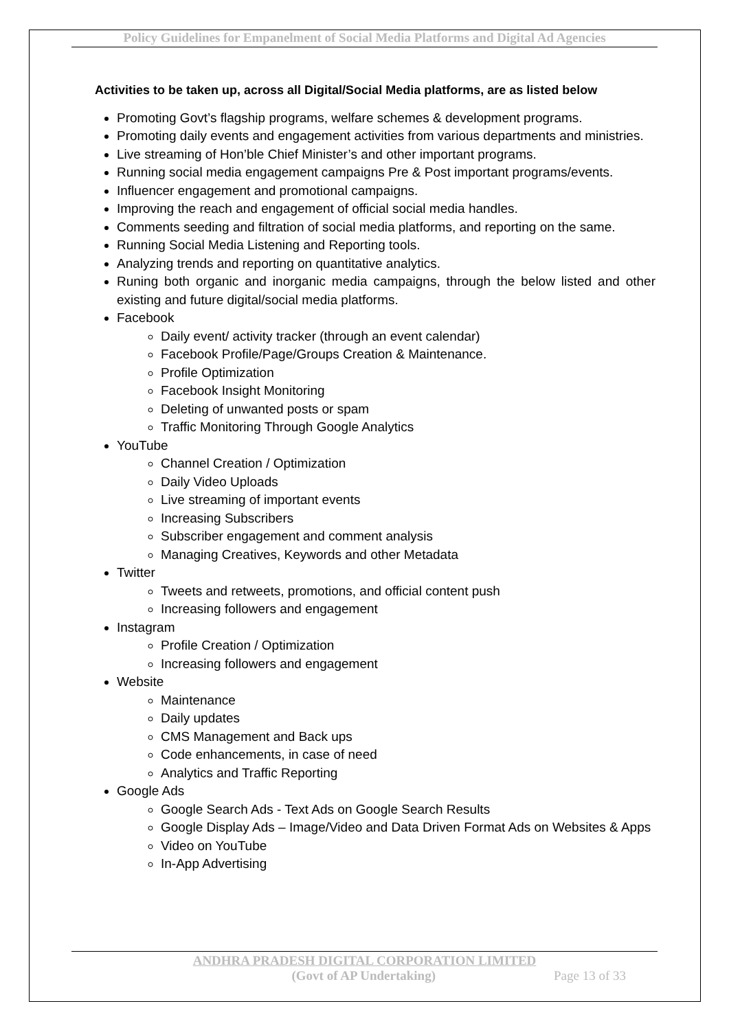Policy Guidelines for Empanelment of Social Media Platforms and Digital Ad Agencies
Activities to be taken up, across all Digital/Social Media platforms, are as listed below
Promoting Govt’s flagship programs, welfare schemes & development programs.
Promoting daily events and engagement activities from various departments and ministries.
Live streaming of Hon’ble Chief Minister’s and other important programs.
Running social media engagement campaigns Pre & Post important programs/events.
Influencer engagement and promotional campaigns.
Improving the reach and engagement of official social media handles.
Comments seeding and filtration of social media platforms, and reporting on the same.
Running Social Media Listening and Reporting tools.
Analyzing trends and reporting on quantitative analytics.
Runing both organic and inorganic media campaigns, through the below listed and other existing and future digital/social media platforms.
Facebook
Daily event/ activity tracker (through an event calendar)
Facebook Profile/Page/Groups Creation & Maintenance.
Profile Optimization
Facebook Insight Monitoring
Deleting of unwanted posts or spam
Traffic Monitoring Through Google Analytics
YouTube
Channel Creation / Optimization
Daily Video Uploads
Live streaming of important events
Increasing Subscribers
Subscriber engagement and comment analysis
Managing Creatives, Keywords and other Metadata
Twitter
Tweets and retweets, promotions, and official content push
Increasing followers and engagement
Instagram
Profile Creation / Optimization
Increasing followers and engagement
Website
Maintenance
Daily updates
CMS Management and Back ups
Code enhancements, in case of need
Analytics and Traffic Reporting
Google Ads
Google Search Ads - Text Ads on Google Search Results
Google Display Ads – Image/Video and Data Driven Format Ads on Websites & Apps
Video on YouTube
In-App Advertising
ANDHRA PRADESH DIGITAL CORPORATION LIMITED
(Govt of AP Undertaking) Page 13 of 33